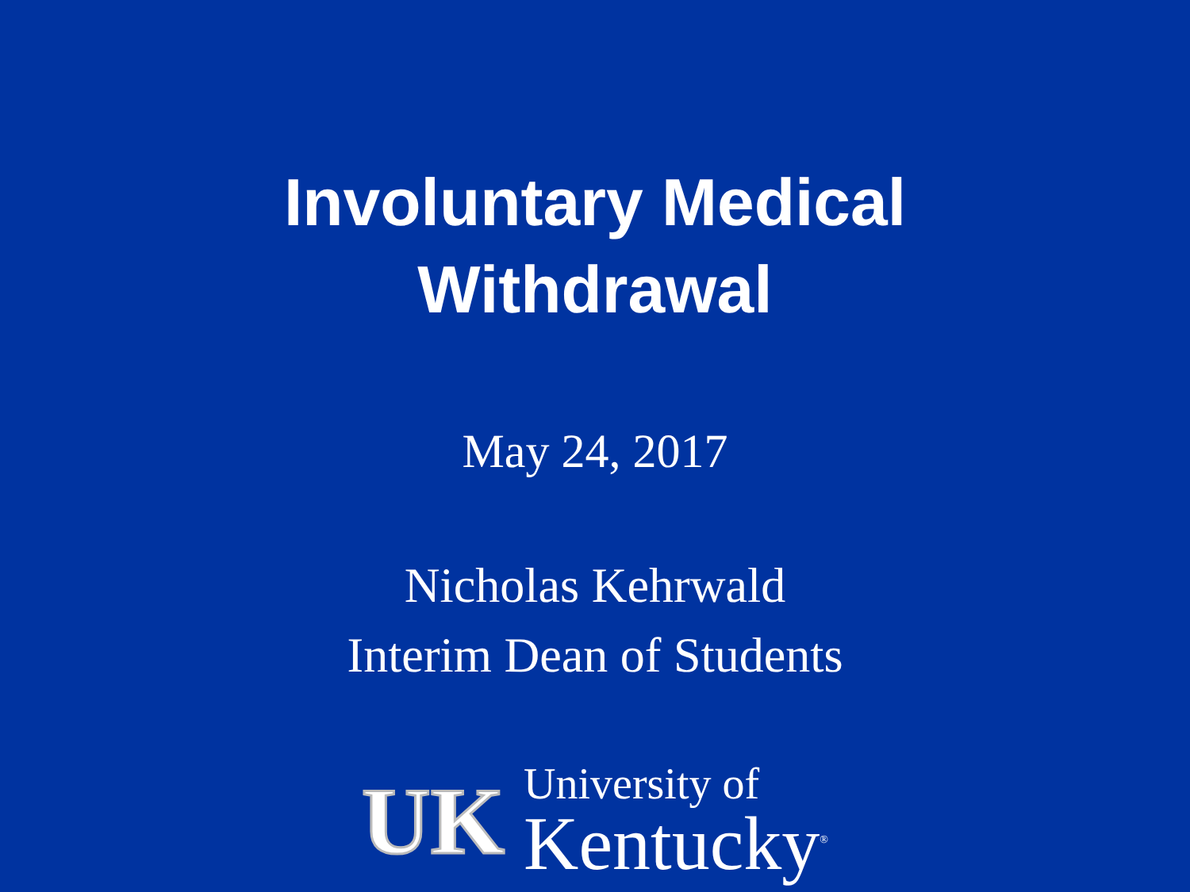Involuntary Medical
Withdrawal
May 24, 2017
Nicholas Kehrwald
Interim Dean of Students
UK
University of
Kentucky<sup>®</sup>